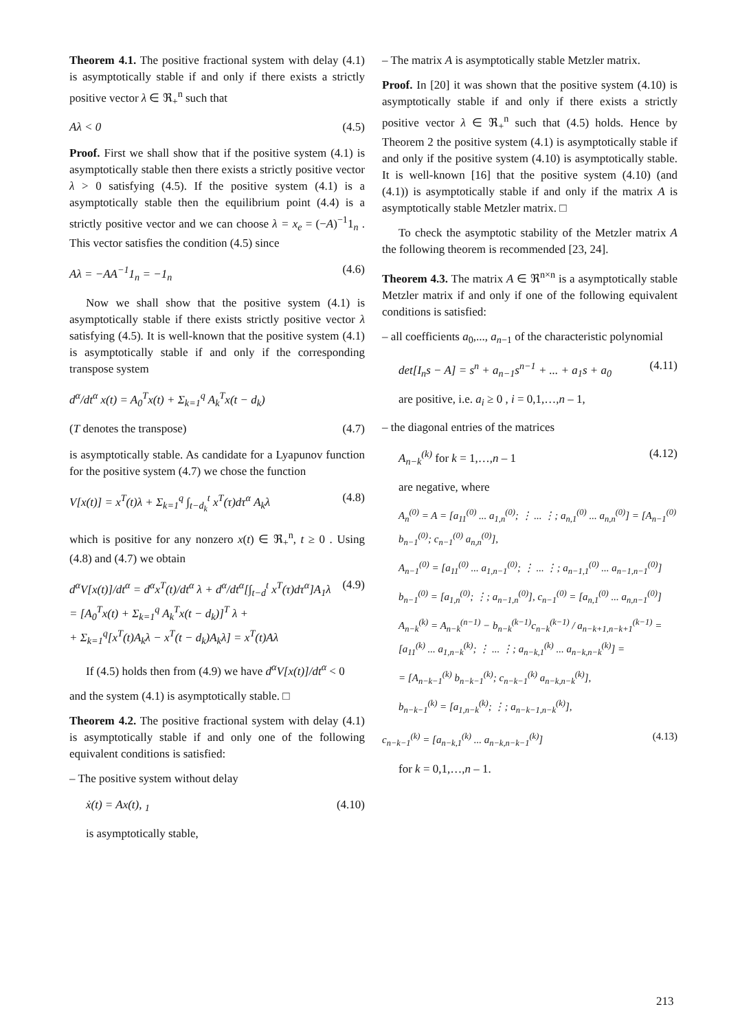Theorem 4.1. The positive fractional system with delay (4.1) is asymptotically stable if and only if there exists a strictly positive vector λ ∈ ℜ<sub>+</sub><sup>n</sup> such that
Aλ < 0 (4.5)
Proof. First we shall show that if the positive system (4.1) is asymptotically stable then there exists a strictly positive vector λ > 0 satisfying (4.5). If the positive system (4.1) is a asymptotically stable then the equilibrium point (4.4) is a strictly positive vector and we can choose λ = x<sub>e</sub> = (−A)<sup>−1</sup>1<sub>n</sub> . This vector satisfies the condition (4.5) since
Aλ = −AA<sup>−1</sup>1<sub>n</sub> = −1<sub>n</sub> (4.6)
Now we shall show that the positive system (4.1) is asymptotically stable if there exists strictly positive vector λ satisfying (4.5). It is well-known that the positive system (4.1) is asymptotically stable if and only if the corresponding transpose system
d<sup>α</sup>/dt<sup>α</sup> x(t) = A<sub>0</sub><sup>T</sup>x(t) + Σ<sub>k=1</sub><sup>q</sup> A<sub>k</sub><sup>T</sup>x(t − d<sub>k</sub>)
(T denotes the transpose) (4.7)
is asymptotically stable. As candidate for a Lyapunov function for the positive system (4.7) we chose the function
V[x(t)] = x<sup>T</sup>(t)λ + Σ<sub>k=1</sub><sup>q</sup> ∫<sub>t−d<sub>k</sub></sub><sup>t</sup> x<sup>T</sup>(τ)dτ<sup>α</sup> A<sub>k</sub>λ (4.8)
which is positive for any nonzero x(t) ∈ ℜ<sub>+</sub><sup>n</sup>, t ≥ 0 . Using (4.8) and (4.7) we obtain
d<sup>α</sup>V[x(t)]/dt<sup>α</sup> = d<sup>α</sup>x<sup>T</sup>(t)/dt<sup>α</sup> λ + d<sup>α</sup>/dt<sup>α</sup>[∫<sub>t−d</sub><sup>t</sup> x<sup>T</sup>(τ)dτ<sup>α</sup>]A<sub>1</sub>λ
= [A<sub>0</sub><sup>T</sup>x(t) + Σ<sub>k=1</sub><sup>q</sup> A<sub>k</sub><sup>T</sup>x(t − d<sub>k</sub>)]<sup>T</sup> λ +
+ Σ<sub>k=1</sub><sup>q</sup>[x<sup>T</sup>(t)A<sub>k</sub>λ − x<sup>T</sup>(t − d<sub>k</sub>)A<sub>k</sub>λ] = x<sup>T</sup>(t)Aλ (4.9)
If (4.5) holds then from (4.9) we have d<sup>α</sup>V[x(t)]/dt<sup>α</sup> < 0
and the system (4.1) is asymptotically stable. □
Theorem 4.2. The positive fractional system with delay (4.1) is asymptotically stable if and only one of the following equivalent conditions is satisfied:
– The positive system without delay
ẋ(t) = Ax(t), <sub>1</sub> (4.10)
is asymptotically stable,
– The matrix A is asymptotically stable Metzler matrix.
Proof. In [20] it was shown that the positive system (4.10) is asymptotically stable if and only if there exists a strictly positive vector λ ∈ ℜ<sub>+</sub><sup>n</sup> such that (4.5) holds. Hence by Theorem 2 the positive system (4.1) is asymptotically stable if and only if the positive system (4.10) is asymptotically stable. It is well-known [16] that the positive system (4.10) (and (4.1)) is asymptotically stable if and only if the matrix A is asymptotically stable Metzler matrix. □
To check the asymptotic stability of the Metzler matrix A the following theorem is recommended [23, 24].
Theorem 4.3. The matrix A ∈ ℜ<sup>n×n</sup> is a asymptotically stable Metzler matrix if and only if one of the following equivalent conditions is satisfied:
– all coefficients a<sub>0</sub>,..., a<sub>n−1</sub> of the characteristic polynomial
det[I<sub>n</sub>s − A] = s<sup>n</sup> + a<sub>n−1</sub>s<sup>n−1</sup> + ... + a<sub>1</sub>s + a<sub>0</sub> (4.11)
are positive, i.e. a<sub>i</sub> ≥ 0 , i = 0,1,…,n – 1,
– the diagonal entries of the matrices
A<sub>n−k</sub><sup>(k)</sup> for k = 1,…,n – 1 (4.12)
are negative, where
A<sub>n</sub><sup>(0)</sup> = A = [a<sub>11</sub><sup>(0)</sup> ... a<sub>1,n</sub><sup>(0)</sup>; ⋮ ... ⋮; a<sub>n,1</sub><sup>(0)</sup> ... a<sub>n,n</sub><sup>(0)</sup>] = [A<sub>n−1</sub><sup>(0)</sup> b<sub>n−1</sub><sup>(0)</sup>; c<sub>n−1</sub><sup>(0)</sup> a<sub>n,n</sub><sup>(0)</sup>],
A<sub>n−1</sub><sup>(0)</sup> = [a<sub>11</sub><sup>(0)</sup> ... a<sub>1,n−1</sub><sup>(0)</sup>; ⋮ ... ⋮; a<sub>n−1,1</sub><sup>(0)</sup> ... a<sub>n−1,n−1</sub><sup>(0)</sup>]
b<sub>n−1</sub><sup>(0)</sup> = [a<sub>1,n</sub><sup>(0)</sup>; ⋮; a<sub>n−1,n</sub><sup>(0)</sup>], c<sub>n−1</sub><sup>(0)</sup> = [a<sub>n,1</sub><sup>(0)</sup> ... a<sub>n,n−1</sub><sup>(0)</sup>]
A<sub>n−k</sub><sup>(k)</sup> = A<sub>n−k</sub><sup>(n−1)</sup> − b<sub>n−k</sub><sup>(k−1)</sup>c<sub>n−k</sub><sup>(k−1)</sup> / a<sub>n−k+1,n−k+1</sub><sup>(k−1)</sup> = [a<sub>11</sub><sup>(k)</sup> ... a<sub>1,n−k</sub><sup>(k)</sup>; ⋮ ... ⋮; a<sub>n−k,1</sub><sup>(k)</sup> ... a<sub>n−k,n−k</sub><sup>(k)</sup>] =
= [A<sub>n−k−1</sub><sup>(k)</sup> b<sub>n−k−1</sub><sup>(k)</sup>; c<sub>n−k−1</sub><sup>(k)</sup> a<sub>n−k,n−k</sub><sup>(k)</sup>],
b<sub>n−k−1</sub><sup>(k)</sup> = [a<sub>1,n−k</sub><sup>(k)</sup>; ⋮; a<sub>n−k−1,n−k</sub><sup>(k)</sup>],
c<sub>n−k−1</sub><sup>(k)</sup> = [a<sub>n−k,1</sub><sup>(k)</sup> ... a<sub>n−k,n−k−1</sub><sup>(k)</sup>] (4.13)
for k = 0,1,…,n – 1.
213